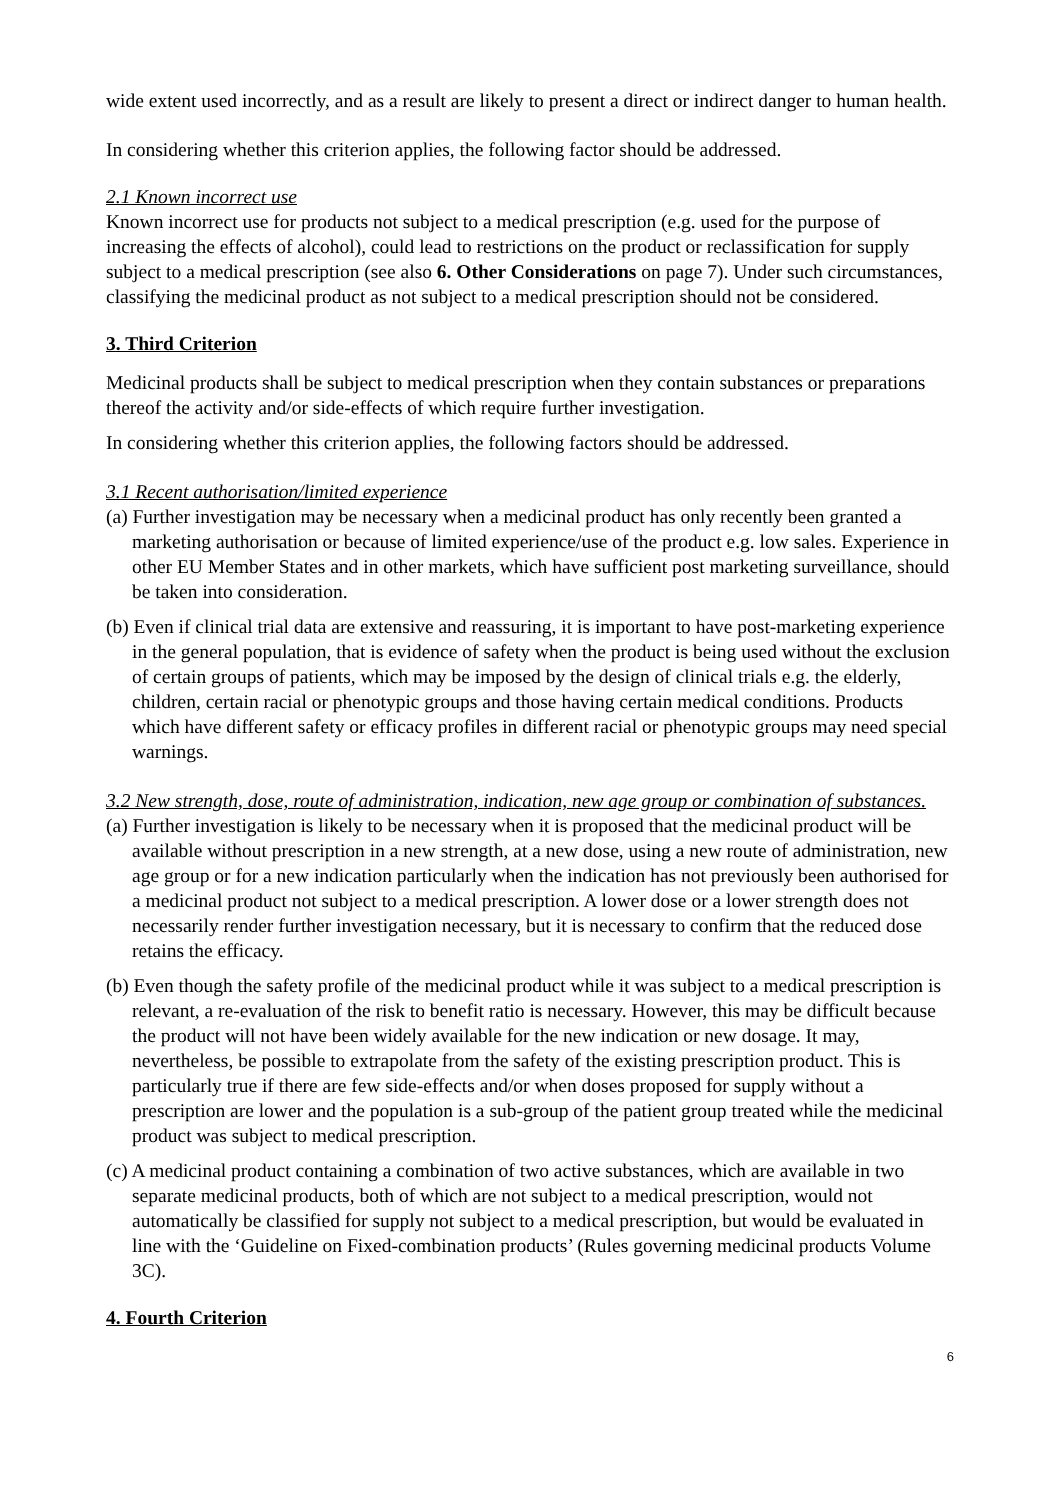wide extent used incorrectly, and as a result are likely to present a direct or indirect danger to human health.
In considering whether this criterion applies, the following factor should be addressed.
2.1 Known incorrect use
Known incorrect use for products not subject to a medical prescription (e.g. used for the purpose of increasing the effects of alcohol), could lead to restrictions on the product or reclassification for supply subject to a medical prescription (see also 6. Other Considerations on page 7). Under such circumstances, classifying the medicinal product as not subject to a medical prescription should not be considered.
3. Third Criterion
Medicinal products shall be subject to medical prescription when they contain substances or preparations thereof the activity and/or side-effects of which require further investigation.
In considering whether this criterion applies, the following factors should be addressed.
3.1 Recent authorisation/limited experience
(a) Further investigation may be necessary when a medicinal product has only recently been granted a marketing authorisation or because of limited experience/use of the product e.g. low sales. Experience in other EU Member States and in other markets, which have sufficient post marketing surveillance, should be taken into consideration.
(b) Even if clinical trial data are extensive and reassuring, it is important to have post-marketing experience in the general population, that is evidence of safety when the product is being used without the exclusion of certain groups of patients, which may be imposed by the design of clinical trials e.g. the elderly, children, certain racial or phenotypic groups and those having certain medical conditions. Products which have different safety or efficacy profiles in different racial or phenotypic groups may need special warnings.
3.2 New strength, dose, route of administration, indication, new age group or combination of substances.
(a) Further investigation is likely to be necessary when it is proposed that the medicinal product will be available without prescription in a new strength, at a new dose, using a new route of administration, new age group or for a new indication particularly when the indication has not previously been authorised for a medicinal product not subject to a medical prescription. A lower dose or a lower strength does not necessarily render further investigation necessary, but it is necessary to confirm that the reduced dose retains the efficacy.
(b) Even though the safety profile of the medicinal product while it was subject to a medical prescription is relevant, a re-evaluation of the risk to benefit ratio is necessary. However, this may be difficult because the product will not have been widely available for the new indication or new dosage. It may, nevertheless, be possible to extrapolate from the safety of the existing prescription product. This is particularly true if there are few side-effects and/or when doses proposed for supply without a prescription are lower and the population is a sub-group of the patient group treated while the medicinal product was subject to medical prescription.
(c) A medicinal product containing a combination of two active substances, which are available in two separate medicinal products, both of which are not subject to a medical prescription, would not automatically be classified for supply not subject to a medical prescription, but would be evaluated in line with the ‘Guideline on Fixed-combination products’ (Rules governing medicinal products Volume 3C).
4. Fourth Criterion
6